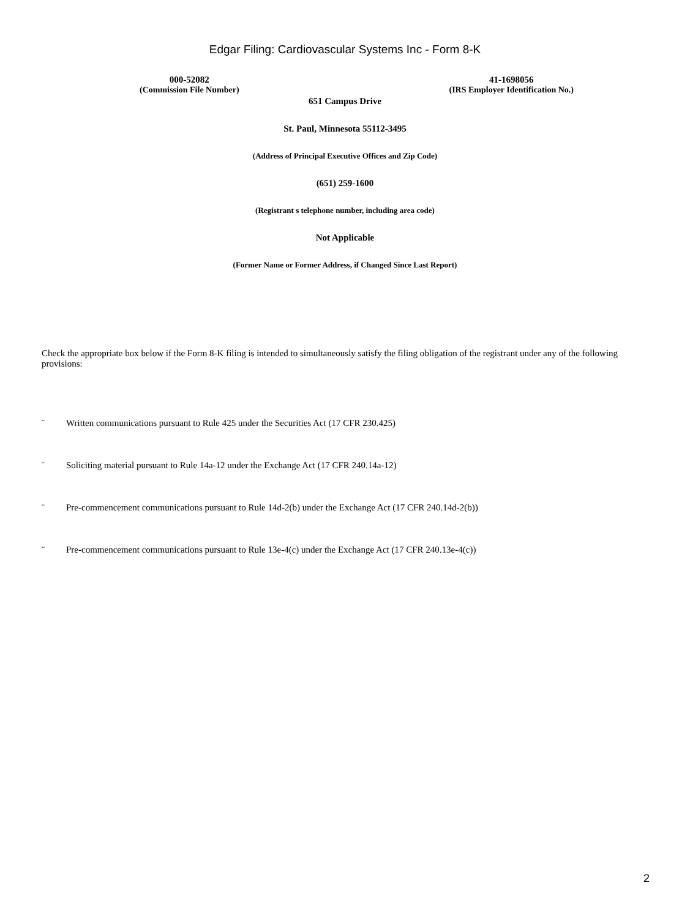Edgar Filing: Cardiovascular Systems Inc - Form 8-K
000-52082
(Commission File Number)
41-1698056
(IRS Employer Identification No.)
651 Campus Drive
St. Paul, Minnesota 55112-3495
(Address of Principal Executive Offices and Zip Code)
(651) 259-1600
(Registrant s telephone number, including area code)
Not Applicable
(Former Name or Former Address, if Changed Since Last Report)
Check the appropriate box below if the Form 8-K filing is intended to simultaneously satisfy the filing obligation of the registrant under any of the following provisions:
¨ Written communications pursuant to Rule 425 under the Securities Act (17 CFR 230.425)
¨ Soliciting material pursuant to Rule 14a-12 under the Exchange Act (17 CFR 240.14a-12)
¨ Pre-commencement communications pursuant to Rule 14d-2(b) under the Exchange Act (17 CFR 240.14d-2(b))
¨ Pre-commencement communications pursuant to Rule 13e-4(c) under the Exchange Act (17 CFR 240.13e-4(c))
2